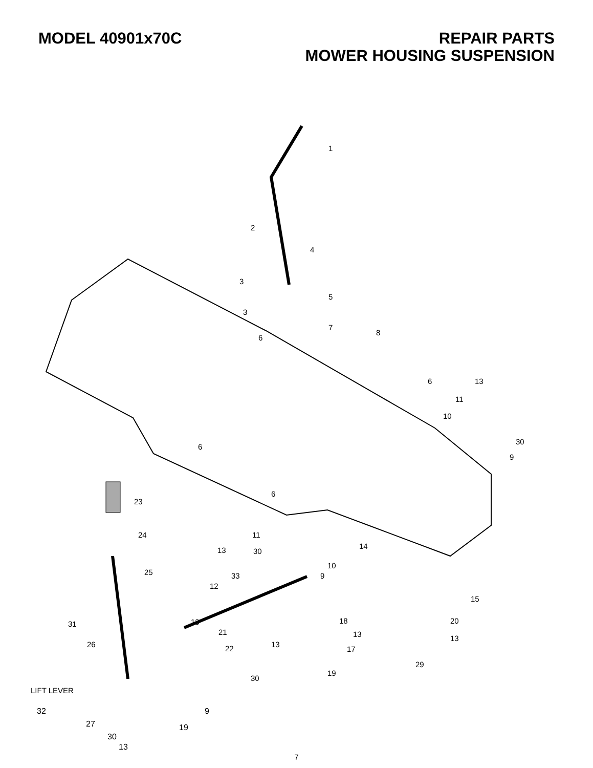MODEL 40901x70C REPAIR PARTS
MOWER HOUSING SUSPENSION
1
2
4
3
5
3
6
7
8
6 13
11
10
30
9
6
6
23
24 11
14 13 30
10
25 9 33
12
15
13 18 20
21
13
22 17
29
30
19
31
26
13
13
LIFT LEVER
32
27
9
19
30
13
7